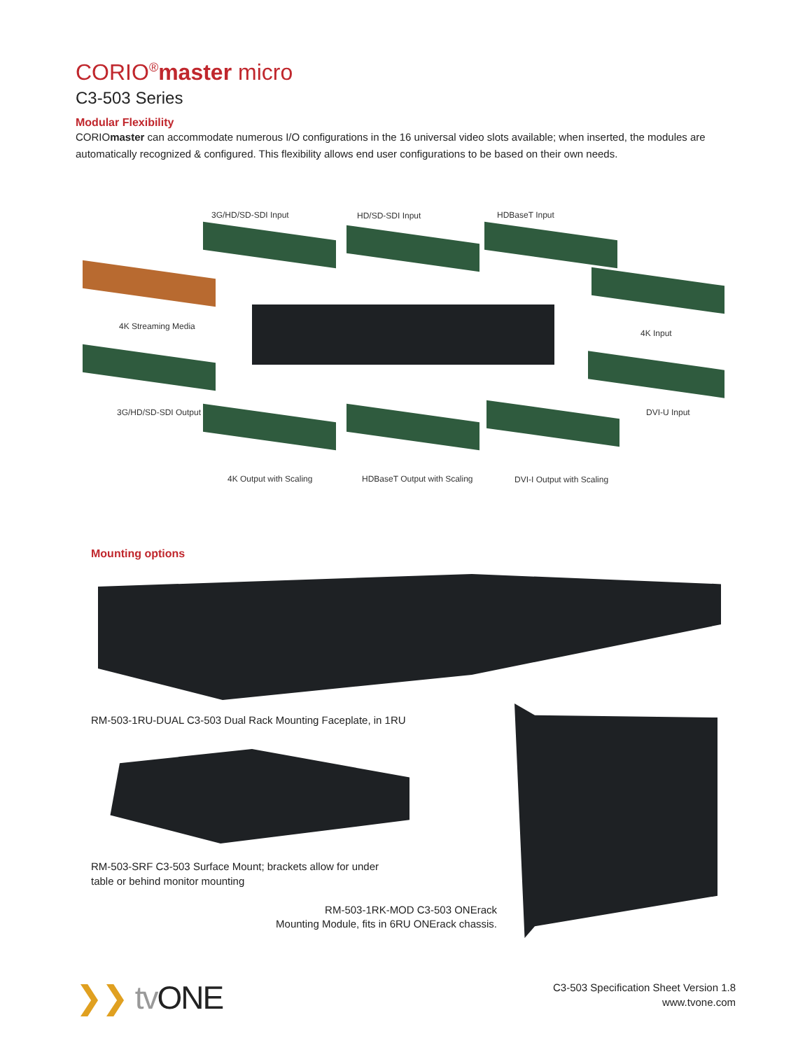CORIO<sup>®</sup>master micro
C3-503 Series
Modular Flexibility
CORIOmaster can accommodate numerous I/O configurations in the 16 universal video slots available; when inserted, the modules are automatically recognized & configured. This flexibility allows end user configurations to be based on their own needs.
3G/HD/SD-SDI Input HD/SD-SDI Input HDBaseT Input
4K Streaming Media
4K Input
3G/HD/SD-SDI Output DVI-U Input
4K Output with Scaling HDBaseT Output with Scaling DVI-I Output with Scaling
Mounting options
RM-503-1RU-DUAL C3-503 Dual Rack Mounting Faceplate, in 1RU
RM-503-SRF C3-503 Surface Mount; brackets allow for under
table or behind monitor mounting
RM-503-1RK-MOD C3-503 ONErack
Mounting Module, fits in 6RU ONErack chassis.
❯❯ tv ONE
C3-503 Specification Sheet Version 1.8
www.tvone.com